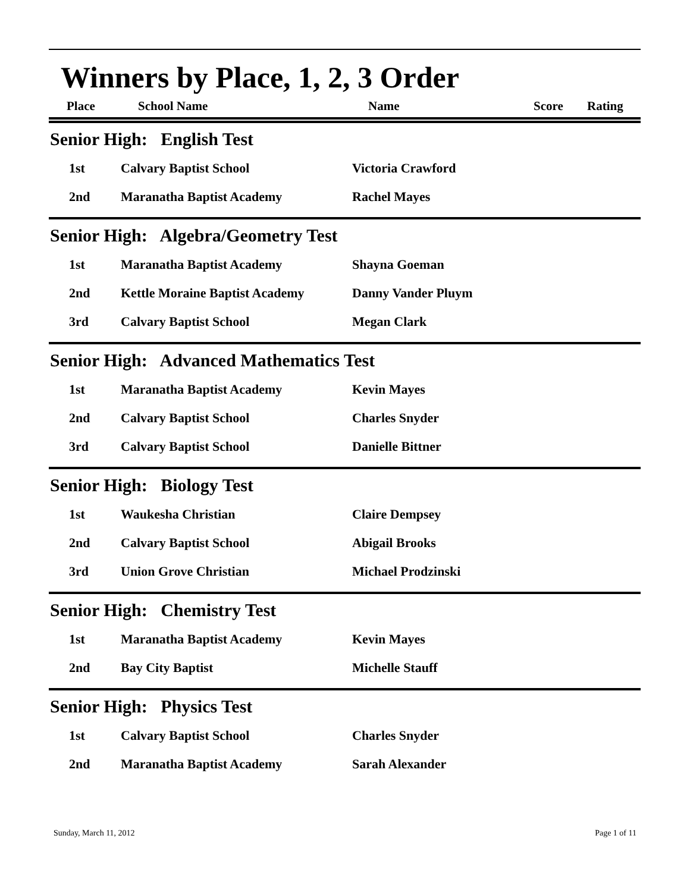Winners by Place, 1, 2, 3 Order
| Place | School Name | Name | Score | Rating |
| --- | --- | --- | --- | --- |
Senior High: English Test
| 1st | Calvary Baptist School | Victoria Crawford |
| 2nd | Maranatha Baptist Academy | Rachel Mayes |
Senior High: Algebra/Geometry Test
| 1st | Maranatha Baptist Academy | Shayna Goeman |
| 2nd | Kettle Moraine Baptist Academy | Danny Vander Pluym |
| 3rd | Calvary Baptist School | Megan Clark |
Senior High: Advanced Mathematics Test
| 1st | Maranatha Baptist Academy | Kevin Mayes |
| 2nd | Calvary Baptist School | Charles Snyder |
| 3rd | Calvary Baptist School | Danielle Bittner |
Senior High: Biology Test
| 1st | Waukesha Christian | Claire Dempsey |
| 2nd | Calvary Baptist School | Abigail Brooks |
| 3rd | Union Grove Christian | Michael Prodzinski |
Senior High: Chemistry Test
| 1st | Maranatha Baptist Academy | Kevin Mayes |
| 2nd | Bay City Baptist | Michelle Stauff |
Senior High: Physics Test
| 1st | Calvary Baptist School | Charles Snyder |
| 2nd | Maranatha Baptist Academy | Sarah Alexander |
Sunday, March 11, 2012 Page 1 of 11